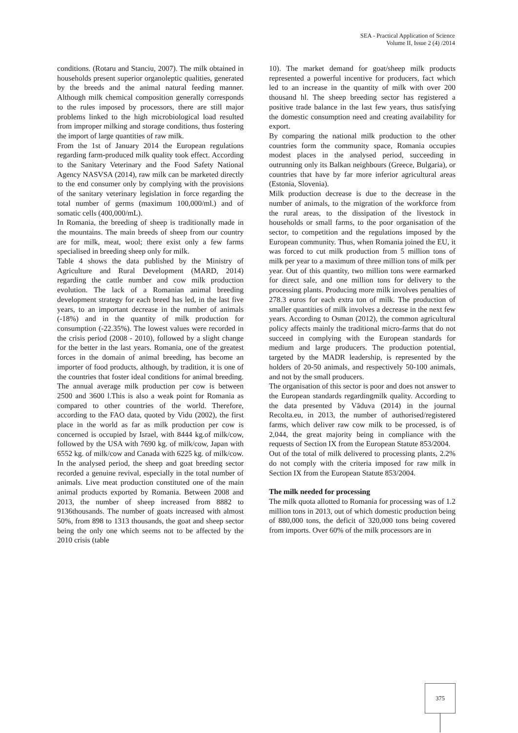SEA - Practical Application of Science
Volume II, Issue 2 (4) /2014
conditions. (Rotaru and Stanciu, 2007). The milk obtained in households present superior organoleptic qualities, generated by the breeds and the animal natural feeding manner. Although milk chemical composition generally corresponds to the rules imposed by processors, there are still major problems linked to the high microbiological load resulted from improper milking and storage conditions, thus fostering the import of large quantities of raw milk.
From the 1st of January 2014 the European regulations regarding farm-produced milk quality took effect. According to the Sanitary Veterinary and the Food Safety National Agency NASVSA (2014), raw milk can be marketed directly to the end consumer only by complying with the provisions of the sanitary veterinary legislation in force regarding the total number of germs (maximum 100,000/ml.) and of somatic cells (400,000/mL).
In Romania, the breeding of sheep is traditionally made in the mountains. The main breeds of sheep from our country are for milk, meat, wool; there exist only a few farms specialised in breeding sheep only for milk.
Table 4 shows the data published by the Ministry of Agriculture and Rural Development (MARD, 2014) regarding the cattle number and cow milk production evolution. The lack of a Romanian animal breeding development strategy for each breed has led, in the last five years, to an important decrease in the number of animals (-18%) and in the quantity of milk production for consumption (-22.35%). The lowest values were recorded in the crisis period (2008 - 2010), followed by a slight change for the better in the last years. Romania, one of the greatest forces in the domain of animal breeding, has become an importer of food products, although, by tradition, it is one of the countries that foster ideal conditions for animal breeding. The annual average milk production per cow is between 2500 and 3600 l.This is also a weak point for Romania as compared to other countries of the world. Therefore, according to the FAO data, quoted by Vidu (2002), the first place in the world as far as milk production per cow is concerned is occupied by Israel, with 8444 kg.of milk/cow, followed by the USA with 7690 kg. of milk/cow, Japan with 6552 kg. of milk/cow and Canada with 6225 kg. of milk/cow.
In the analysed period, the sheep and goat breeding sector recorded a genuine revival, especially in the total number of animals. Live meat production constituted one of the main animal products exported by Romania. Between 2008 and 2013, the number of sheep increased from 8882 to 9136thousands. The number of goats increased with almost 50%, from 898 to 1313 thousands, the goat and sheep sector being the only one which seems not to be affected by the 2010 crisis (table
10). The market demand for goat/sheep milk products represented a powerful incentive for producers, fact which led to an increase in the quantity of milk with over 200 thousand hl. The sheep breeding sector has registered a positive trade balance in the last few years, thus satisfying the domestic consumption need and creating availability for export.
By comparing the national milk production to the other countries form the community space, Romania occupies modest places in the analysed period, succeeding in outrunning only its Balkan neighbours (Greece, Bulgaria), or countries that have by far more inferior agricultural areas (Estonia, Slovenia).
Milk production decrease is due to the decrease in the number of animals, to the migration of the workforce from the rural areas, to the dissipation of the livestock in households or small farms, to the poor organisation of the sector, to competition and the regulations imposed by the European community. Thus, when Romania joined the EU, it was forced to cut milk production from 5 million tons of milk per year to a maximum of three million tons of milk per year. Out of this quantity, two million tons were earmarked for direct sale, and one million tons for delivery to the processing plants. Producing more milk involves penalties of 278.3 euros for each extra ton of milk. The production of smaller quantities of milk involves a decrease in the next few years. According to Osman (2012), the common agricultural policy affects mainly the traditional micro-farms that do not succeed in complying with the European standards for medium and large producers. The production potential, targeted by the MADR leadership, is represented by the holders of 20-50 animals, and respectively 50-100 animals, and not by the small producers.
The organisation of this sector is poor and does not answer to the European standards regardingmilk quality. According to the data presented by Văduva (2014) in the journal Recolta.eu, in 2013, the number of authorised/registered farms, which deliver raw cow milk to be processed, is of 2,044, the great majority being in compliance with the requests of Section IX from the European Statute 853/2004.
Out of the total of milk delivered to processing plants, 2.2% do not comply with the criteria imposed for raw milk in Section IX from the European Statute 853/2004.
The milk needed for processing
The milk quota allotted to Romania for processing was of 1.2 million tons in 2013, out of which domestic production being of 880,000 tons, the deficit of 320,000 tons being covered from imports. Over 60% of the milk processors are in
375